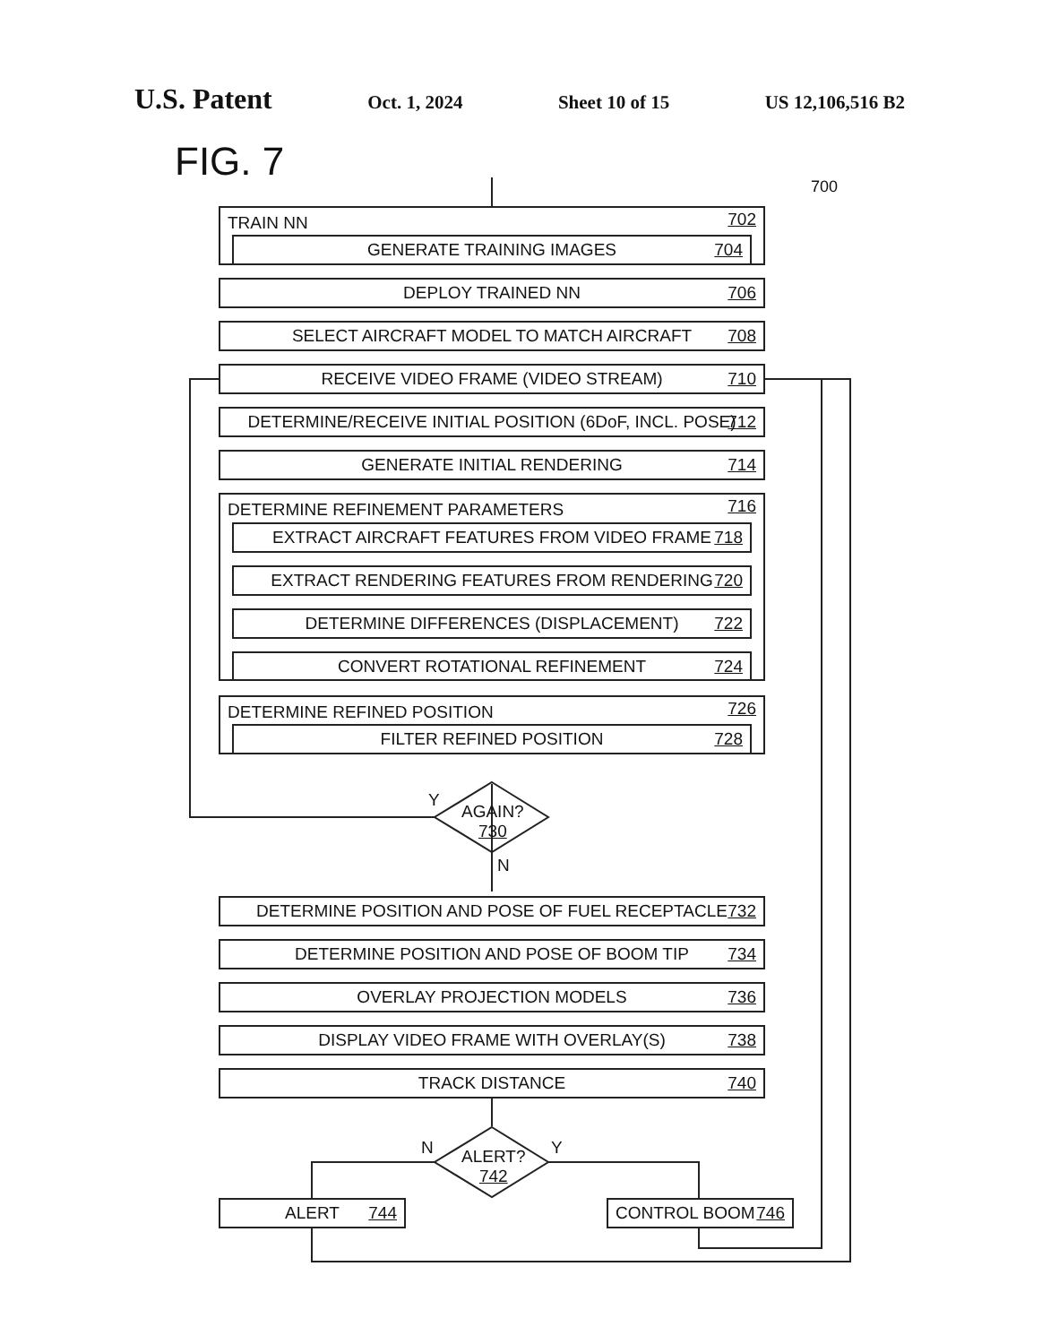U.S. Patent Oct. 1, 2024 Sheet 10 of 15 US 12,106,516 B2
FIG. 7
700
TRAIN NN 702
GENERATE TRAINING IMAGES 704
DEPLOY TRAINED NN 706
SELECT AIRCRAFT MODEL TO MATCH AIRCRAFT 708
RECEIVE VIDEO FRAME (VIDEO STREAM) 710
DETERMINE/RECEIVE INITIAL POSITION (6DoF, INCL. POSE) 712
GENERATE INITIAL RENDERING 714
DETERMINE REFINEMENT PARAMETERS 716
EXTRACT AIRCRAFT FEATURES FROM VIDEO FRAME 718
EXTRACT RENDERING FEATURES FROM RENDERING 720
DETERMINE DIFFERENCES (DISPLACEMENT) 722
CONVERT ROTATIONAL REFINEMENT 724
DETERMINE REFINED POSITION 726
FILTER REFINED POSITION 728
AGAIN?
730
Y
N
DETERMINE POSITION AND POSE OF FUEL RECEPTACLE 732
DETERMINE POSITION AND POSE OF BOOM TIP 734
OVERLAY PROJECTION MODELS 736
DISPLAY VIDEO FRAME WITH OVERLAY(S) 738
TRACK DISTANCE 740
N
ALERT?
742
Y
ALERT 744 CONTROL BOOM 746